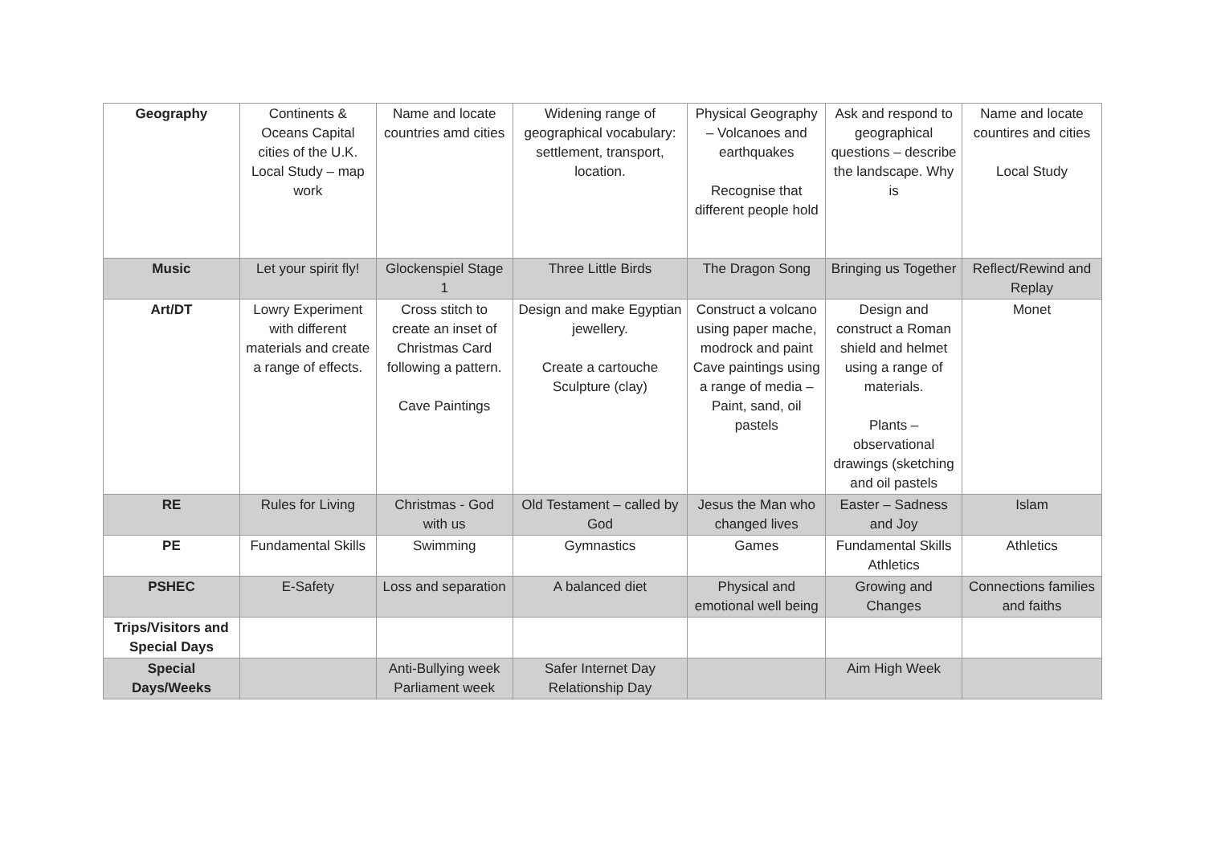| Geography | Continents & Oceans Capital cities of the U.K. Local Study – map work | Name and locate countries amd cities | Widening range of geographical vocabulary: settlement, transport, location. | Physical Geography – Volcanoes and earthquakes Recognise that different people hold | Ask and respond to geographical questions – describe the landscape. Why is | Name and locate countires and cities Local Study |
| Music | Let your spirit fly! | Glockenspiel Stage 1 | Three Little Birds | The Dragon Song | Bringing us Together | Reflect/Rewind and Replay |
| Art/DT | Lowry Experiment with different materials and create a range of effects. | Cross stitch to create an inset of Christmas Card following a pattern. Cave Paintings | Design and make Egyptian jewellery. Create a cartouche Sculpture (clay) | Construct a volcano using paper mache, modrock and paint Cave paintings using a range of media – Paint, sand, oil pastels | Design and construct a Roman shield and helmet using a range of materials. Plants – observational drawings (sketching and oil pastels | Monet |
| RE | Rules for Living | Christmas - God with us | Old Testament – called by God | Jesus the Man who changed lives | Easter – Sadness and Joy | Islam |
| PE | Fundamental Skills | Swimming | Gymnastics | Games | Fundamental Skills Athletics | Athletics |
| PSHEC | E-Safety | Loss and separation | A balanced diet | Physical and emotional well being | Growing and Changes | Connections families and faiths |
| Trips/Visitors and Special Days | | | | | | |
| Special Days/Weeks | | Anti-Bullying week Parliament week | Safer Internet Day Relationship Day | | Aim High Week | |